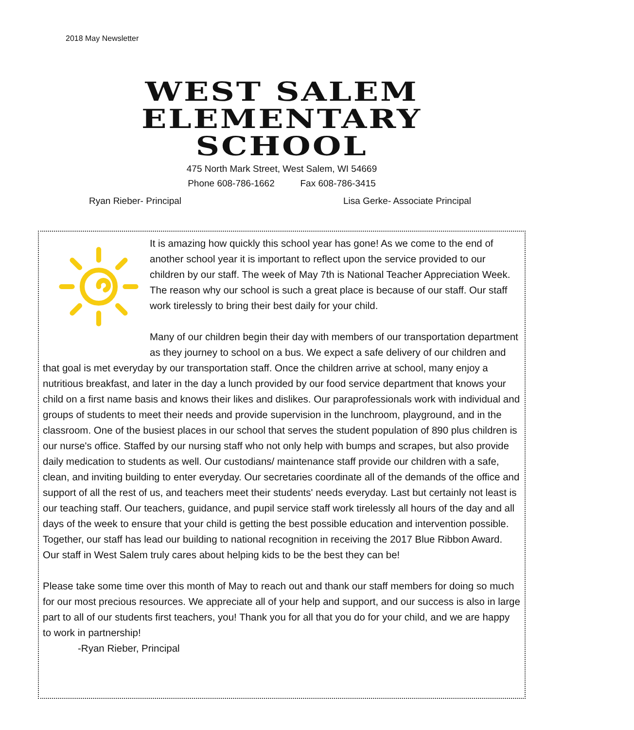2018 May Newsletter
WEST SALEM
ELEMENTARY
SCHOOL
475 North Mark Street, West Salem, WI 54669
Phone 608-786-1662 Fax 608-786-3415
Ryan Rieber- Principal Lisa Gerke- Associate Principal
It is amazing how quickly this school year has gone! As we come to the end of another school year it is important to reflect upon the service provided to our children by our staff. The week of May 7th is National Teacher Appreciation Week. The reason why our school is such a great place is because of our staff. Our staff work tirelessly to bring their best daily for your child.
Many of our children begin their day with members of our transportation department as they journey to school on a bus. We expect a safe delivery of our children and that goal is met everyday by our transportation staff. Once the children arrive at school, many enjoy a nutritious breakfast, and later in the day a lunch provided by our food service department that knows your child on a first name basis and knows their likes and dislikes. Our paraprofessionals work with individual and groups of students to meet their needs and provide supervision in the lunchroom, playground, and in the classroom. One of the busiest places in our school that serves the student population of 890 plus children is our nurse's office. Staffed by our nursing staff who not only help with bumps and scrapes, but also provide daily medication to students as well. Our custodians/ maintenance staff provide our children with a safe, clean, and inviting building to enter everyday. Our secretaries coordinate all of the demands of the office and support of all the rest of us, and teachers meet their students' needs everyday. Last but certainly not least is our teaching staff. Our teachers, guidance, and pupil service staff work tirelessly all hours of the day and all days of the week to ensure that your child is getting the best possible education and intervention possible. Together, our staff has lead our building to national recognition in receiving the 2017 Blue Ribbon Award. Our staff in West Salem truly cares about helping kids to be the best they can be!
Please take some time over this month of May to reach out and thank our staff members for doing so much for our most precious resources. We appreciate all of your help and support, and our success is also in large part to all of our students first teachers, you! Thank you for all that you do for your child, and we are happy to work in partnership!
-Ryan Rieber, Principal